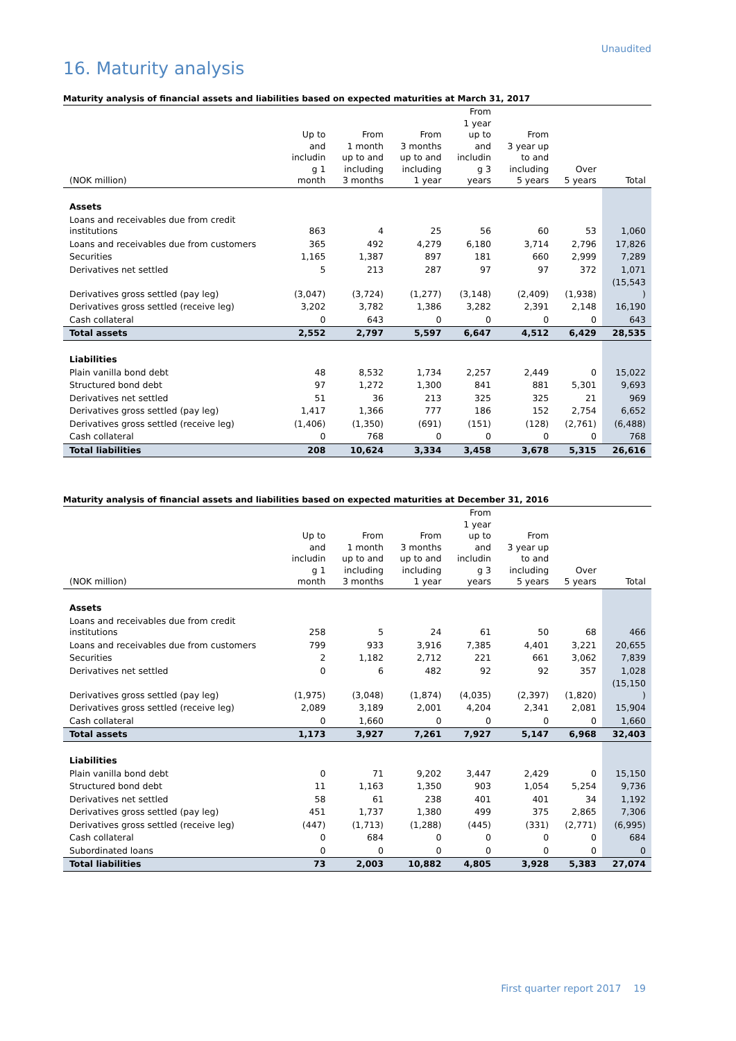Unaudited
16. Maturity analysis
Maturity analysis of financial assets and liabilities based on expected maturities at March 31, 2017
| (NOK million) | Up to and includin g 1 month | From 1 month up to and including 3 months | From 3 months up to and including 1 year | From 1 year up to and includin g 3 years | From 3 year up to and including 5 years | Over 5 years | Total |
| --- | --- | --- | --- | --- | --- | --- | --- |
| Assets | | | | | | | |
| Loans and receivables due from credit institutions | 863 | 4 | 25 | 56 | 60 | 53 | 1,060 |
| Loans and receivables due from customers | 365 | 492 | 4,279 | 6,180 | 3,714 | 2,796 | 17,826 |
| Securities | 1,165 | 1,387 | 897 | 181 | 660 | 2,999 | 7,289 |
| Derivatives net settled | 5 | 213 | 287 | 97 | 97 | 372 | 1,071 |
| Derivatives gross settled (pay leg) | (3,047) | (3,724) | (1,277) | (3,148) | (2,409) | (1,938) | (15,543 ) |
| Derivatives gross settled (receive leg) | 3,202 | 3,782 | 1,386 | 3,282 | 2,391 | 2,148 | 16,190 |
| Cash collateral | 0 | 643 | 0 | 0 | 0 | 0 | 643 |
| Total assets | 2,552 | 2,797 | 5,597 | 6,647 | 4,512 | 6,429 | 28,535 |
| Liabilities | | | | | | | |
| Plain vanilla bond debt | 48 | 8,532 | 1,734 | 2,257 | 2,449 | 0 | 15,022 |
| Structured bond debt | 97 | 1,272 | 1,300 | 841 | 881 | 5,301 | 9,693 |
| Derivatives net settled | 51 | 36 | 213 | 325 | 325 | 21 | 969 |
| Derivatives gross settled (pay leg) | 1,417 | 1,366 | 777 | 186 | 152 | 2,754 | 6,652 |
| Derivatives gross settled (receive leg) | (1,406) | (1,350) | (691) | (151) | (128) | (2,761) | (6,488) |
| Cash collateral | 0 | 768 | 0 | 0 | 0 | 0 | 768 |
| Total liabilities | 208 | 10,624 | 3,334 | 3,458 | 3,678 | 5,315 | 26,616 |
Maturity analysis of financial assets and liabilities based on expected maturities at December 31, 2016
| (NOK million) | Up to and includin g 1 month | From 1 month up to and including 3 months | From 3 months up to and including 1 year | From 1 year up to and includin g 3 years | From 3 year up to and including 5 years | Over 5 years | Total |
| --- | --- | --- | --- | --- | --- | --- | --- |
| Assets | | | | | | | |
| Loans and receivables due from credit institutions | 258 | 5 | 24 | 61 | 50 | 68 | 466 |
| Loans and receivables due from customers | 799 | 933 | 3,916 | 7,385 | 4,401 | 3,221 | 20,655 |
| Securities | 2 | 1,182 | 2,712 | 221 | 661 | 3,062 | 7,839 |
| Derivatives net settled | 0 | 6 | 482 | 92 | 92 | 357 | 1,028 |
| Derivatives gross settled (pay leg) | (1,975) | (3,048) | (1,874) | (4,035) | (2,397) | (1,820) | (15,150 ) |
| Derivatives gross settled (receive leg) | 2,089 | 3,189 | 2,001 | 4,204 | 2,341 | 2,081 | 15,904 |
| Cash collateral | 0 | 1,660 | 0 | 0 | 0 | 0 | 1,660 |
| Total assets | 1,173 | 3,927 | 7,261 | 7,927 | 5,147 | 6,968 | 32,403 |
| Liabilities | | | | | | | |
| Plain vanilla bond debt | 0 | 71 | 9,202 | 3,447 | 2,429 | 0 | 15,150 |
| Structured bond debt | 11 | 1,163 | 1,350 | 903 | 1,054 | 5,254 | 9,736 |
| Derivatives net settled | 58 | 61 | 238 | 401 | 401 | 34 | 1,192 |
| Derivatives gross settled (pay leg) | 451 | 1,737 | 1,380 | 499 | 375 | 2,865 | 7,306 |
| Derivatives gross settled (receive leg) | (447) | (1,713) | (1,288) | (445) | (331) | (2,771) | (6,995) |
| Cash collateral | 0 | 684 | 0 | 0 | 0 | 0 | 684 |
| Subordinated loans | 0 | 0 | 0 | 0 | 0 | 0 | 0 |
| Total liabilities | 73 | 2,003 | 10,882 | 4,805 | 3,928 | 5,383 | 27,074 |
First quarter report 2017 19